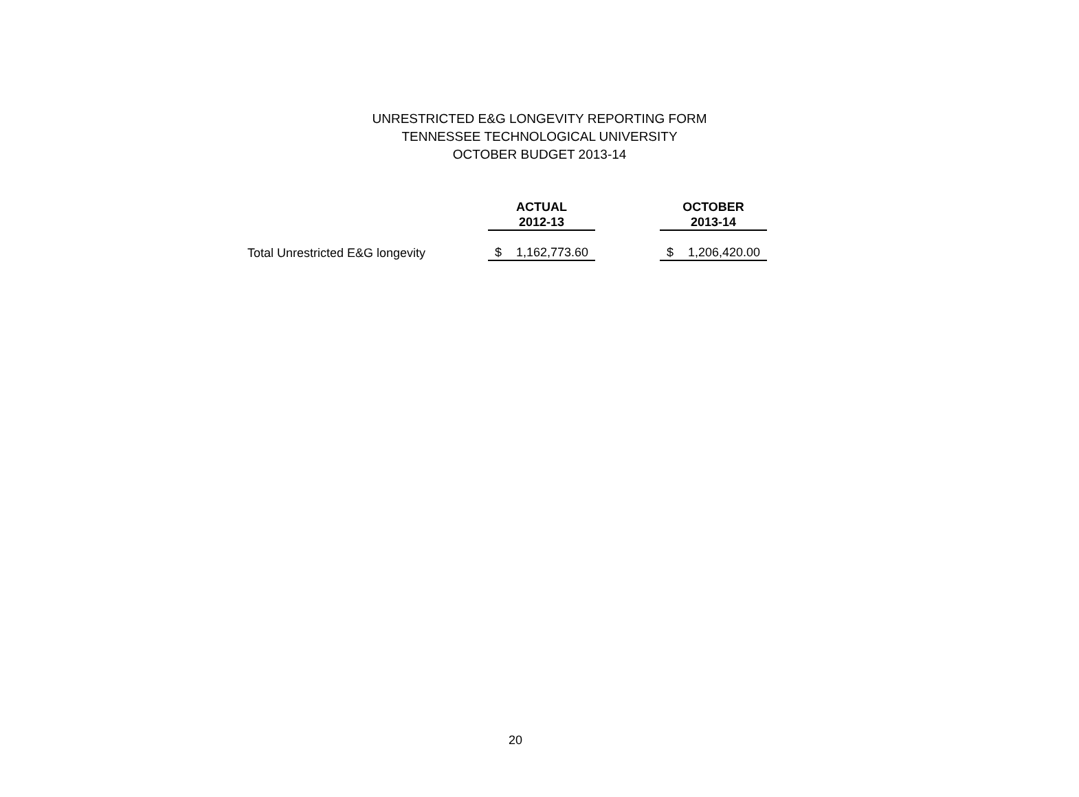UNRESTRICTED E&G LONGEVITY REPORTING FORM
TENNESSEE TECHNOLOGICAL UNIVERSITY
OCTOBER BUDGET 2013-14
| | ACTUAL 2012-13 | | OCTOBER 2013-14 |
| --- | --- | --- | --- |
| Total Unrestricted E&G longevity | $ 1,162,773.60 | | $ 1,206,420.00 |
20